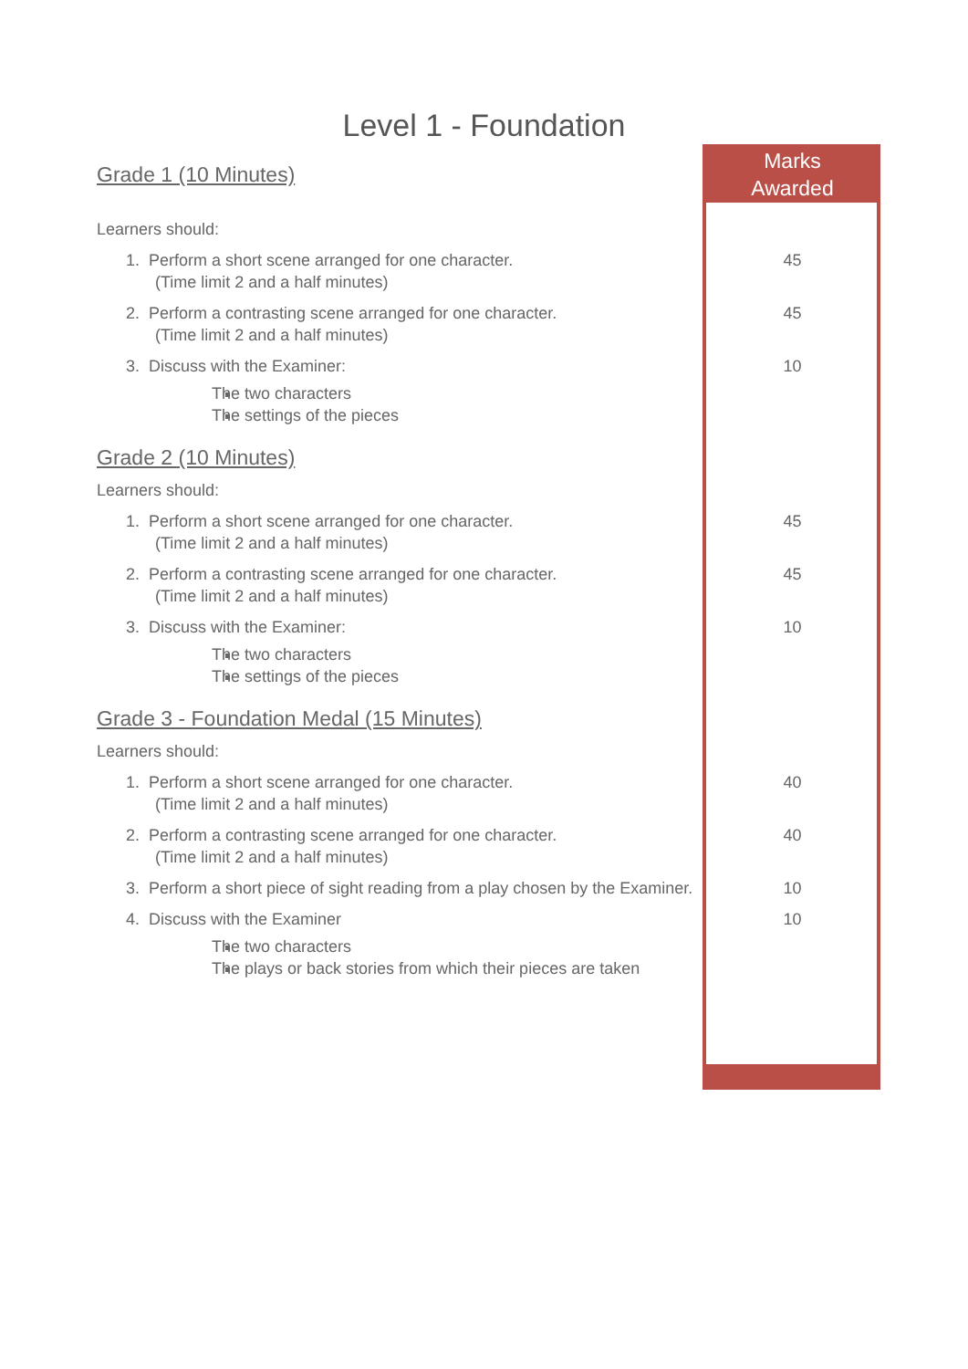Level 1 - Foundation
| Grade 1 (10 Minutes) | Marks Awarded |
| Learners should: | |
| 1. Perform a short scene arranged for one character. (Time limit 2 and a half minutes) | 45 |
| 2. Perform a contrasting scene arranged for one character. (Time limit 2 and a half minutes) | 45 |
| 3. Discuss with the Examiner: The two characters The settings of the pieces | 10 |
| Grade 2 (10 Minutes) | |
| Learners should: | |
| 1. Perform a short scene arranged for one character. (Time limit 2 and a half minutes) | 45 |
| 2. Perform a contrasting scene arranged for one character. (Time limit 2 and a half minutes) | 45 |
| 3. Discuss with the Examiner: The two characters The settings of the pieces | 10 |
| Grade 3 - Foundation Medal (15 Minutes) | |
| Learners should: | |
| 1. Perform a short scene arranged for one character. (Time limit 2 and a half minutes) | 40 |
| 2. Perform a contrasting scene arranged for one character. (Time limit 2 and a half minutes) | 40 |
| 3. Perform a short piece of sight reading from a play chosen by the Examiner. | 10 |
| 4. Discuss with the Examiner The two characters The plays or back stories from which their pieces are taken | 10 |